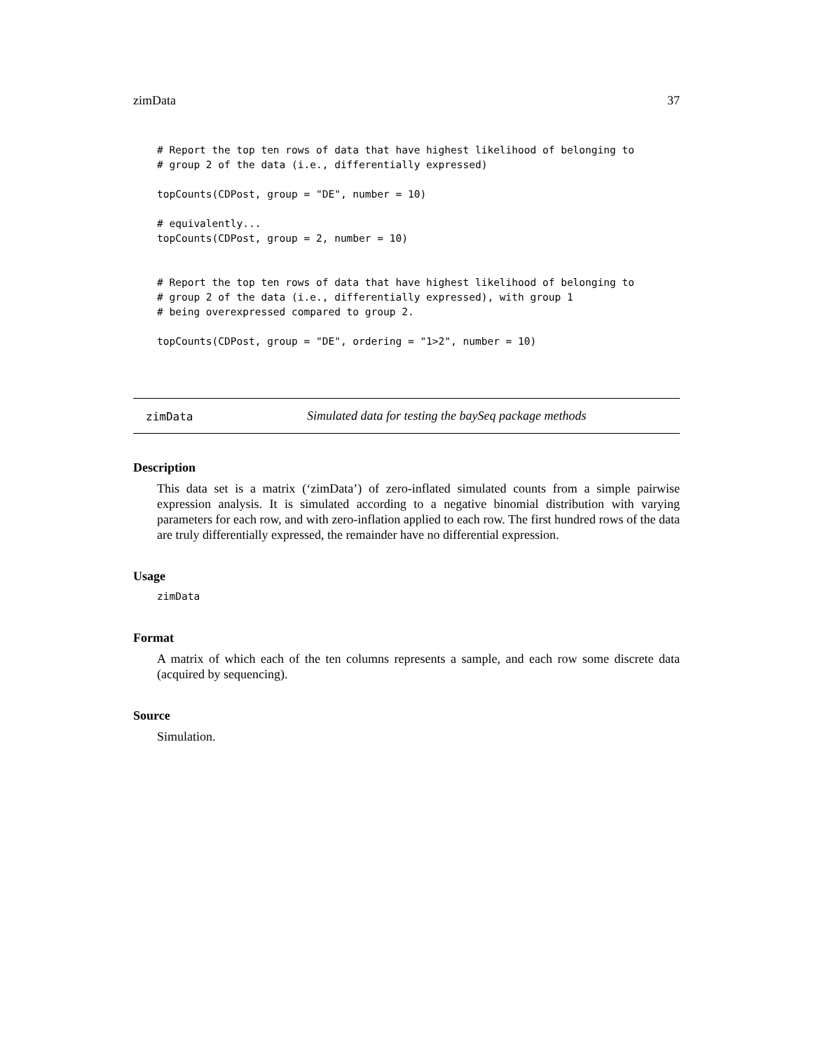zimData 37
# Report the top ten rows of data that have highest likelihood of belonging to
# group 2 of the data (i.e., differentially expressed)

topCounts(CDPost, group = "DE", number = 10)

# equivalently...
topCounts(CDPost, group = 2, number = 10)


# Report the top ten rows of data that have highest likelihood of belonging to
# group 2 of the data (i.e., differentially expressed), with group 1
# being overexpressed compared to group 2.

topCounts(CDPost, group = "DE", ordering = "1>2", number = 10)
zimData Simulated data for testing the baySeq package methods
Description
This data set is a matrix (‘zimData’) of zero-inflated simulated counts from a simple pairwise expression analysis. It is simulated according to a negative binomial distribution with varying parameters for each row, and with zero-inflation applied to each row. The first hundred rows of the data are truly differentially expressed, the remainder have no differential expression.
Usage
zimData
Format
A matrix of which each of the ten columns represents a sample, and each row some discrete data (acquired by sequencing).
Source
Simulation.